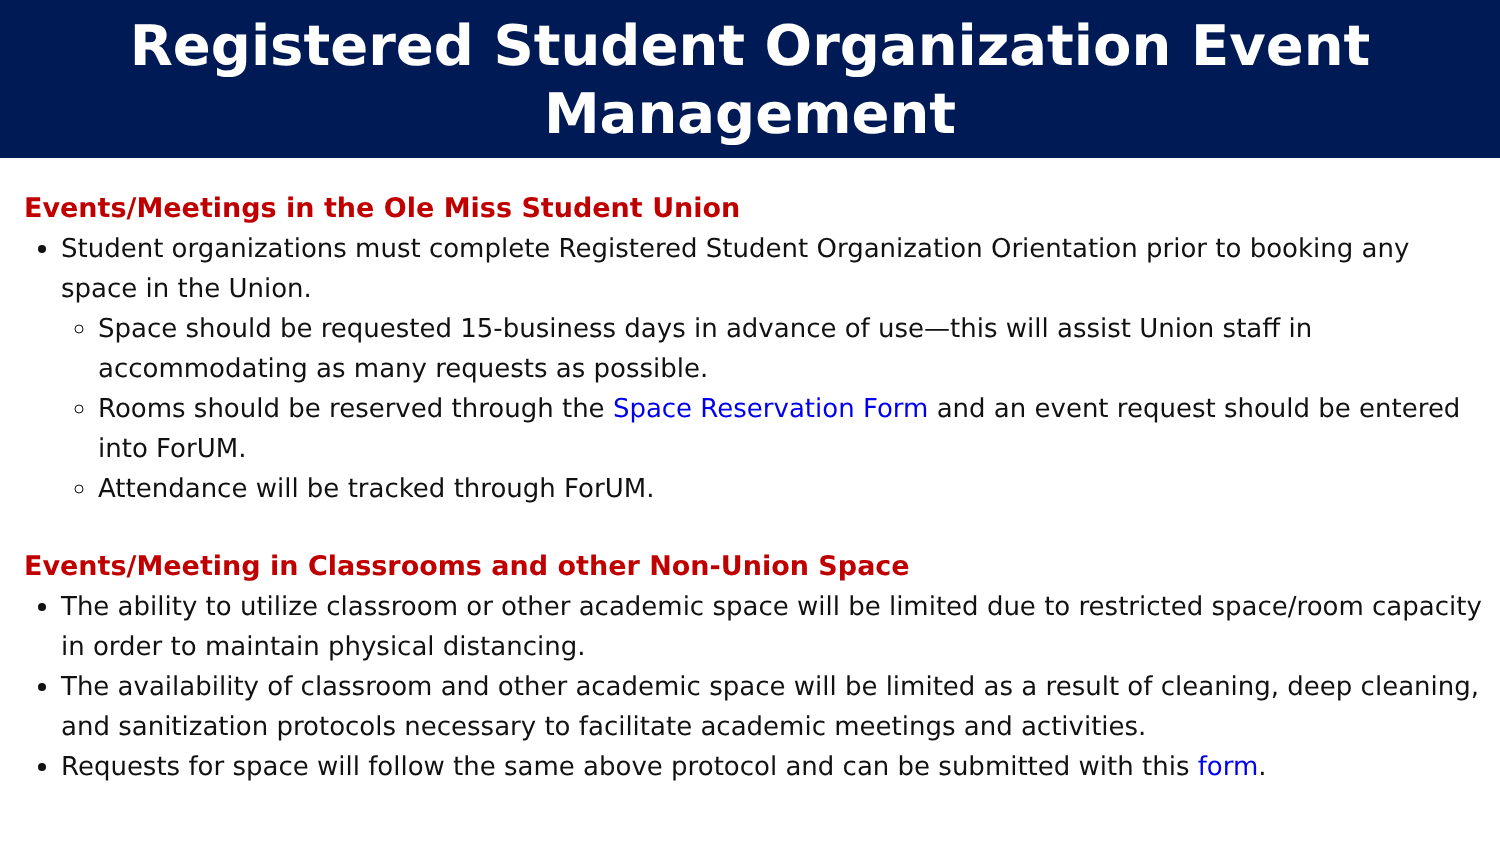Registered Student Organization Event
Management
Events/Meetings in the Ole Miss Student Union
Student organizations must complete Registered Student Organization Orientation prior to booking any space in the Union.
Space should be requested 15-business days in advance of use—this will assist Union staff in accommodating as many requests as possible.
Rooms should be reserved through the Space Reservation Form and an event request should be entered into ForUM.
Attendance will be tracked through ForUM.
Events/Meeting in Classrooms and other Non-Union Space
The ability to utilize classroom or other academic space will be limited due to restricted space/room capacity in order to maintain physical distancing.
The availability of classroom and other academic space will be limited as a result of cleaning, deep cleaning, and sanitization protocols necessary to facilitate academic meetings and activities.
Requests for space will follow the same above protocol and can be submitted with this form.